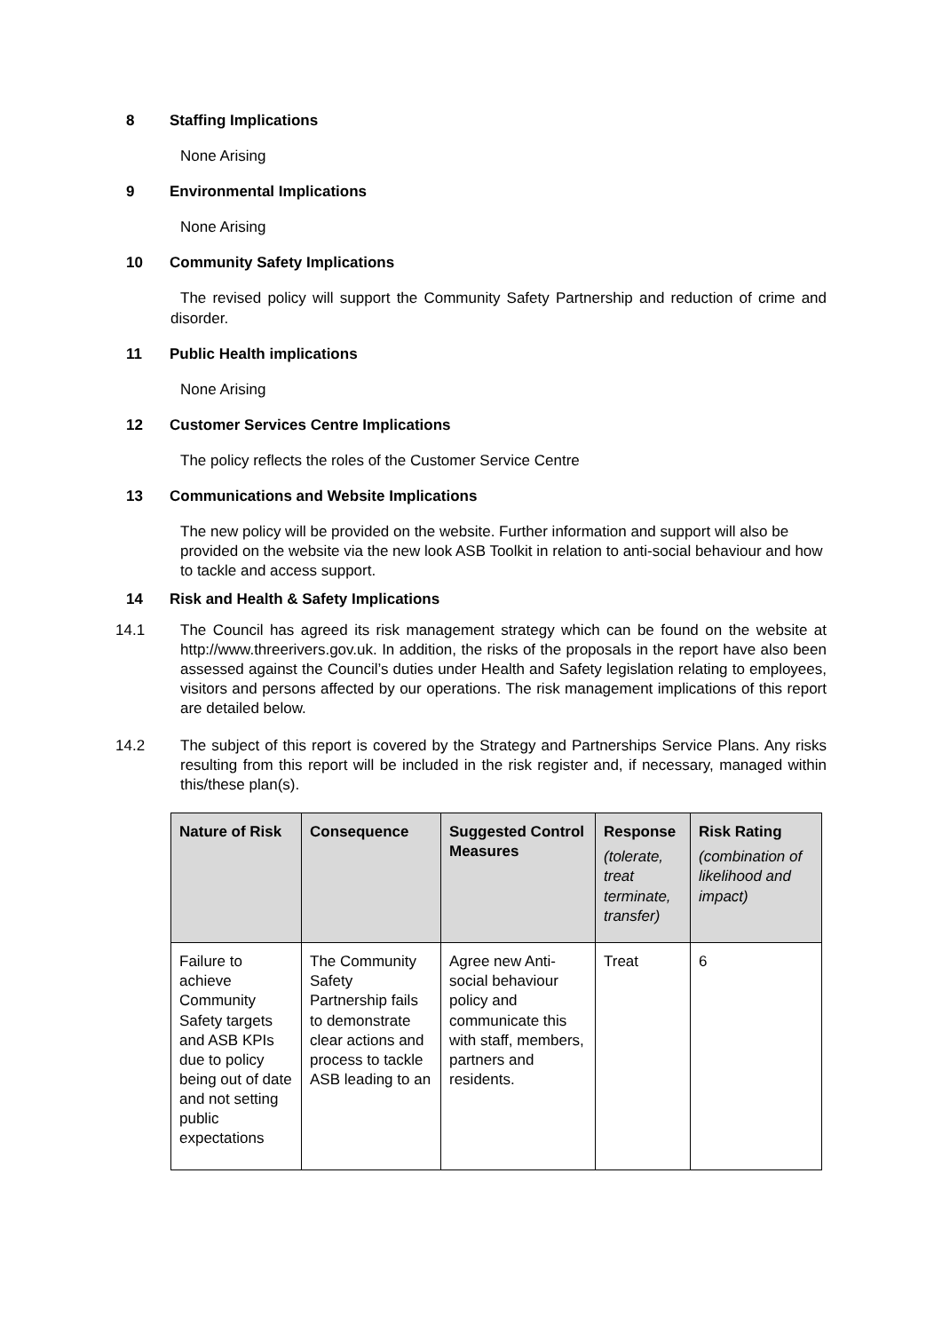8 Staffing Implications
None Arising
9 Environmental Implications
None Arising
10 Community Safety Implications
The revised policy will support the Community Safety Partnership and reduction of crime and disorder.
11 Public Health implications
None Arising
12 Customer Services Centre Implications
The policy reflects the roles of the Customer Service Centre
13 Communications and Website Implications
The new policy will be provided on the website. Further information and support will also be provided on the website via the new look ASB Toolkit in relation to anti-social behaviour and how to tackle and access support.
14 Risk and Health & Safety Implications
14.1 The Council has agreed its risk management strategy which can be found on the website at http://www.threerivers.gov.uk. In addition, the risks of the proposals in the report have also been assessed against the Council’s duties under Health and Safety legislation relating to employees, visitors and persons affected by our operations. The risk management implications of this report are detailed below.
14.2 The subject of this report is covered by the Strategy and Partnerships Service Plans. Any risks resulting from this report will be included in the risk register and, if necessary, managed within this/these plan(s).
| Nature of Risk | Consequence | Suggested Control Measures | Response (tolerate, treat terminate, transfer) | Risk Rating (combination of likelihood and impact) |
| --- | --- | --- | --- | --- |
| Failure to achieve Community Safety targets and ASB KPIs due to policy being out of date and not setting public expectations | The Community Safety Partnership fails to demonstrate clear actions and process to tackle ASB leading to an | Agree new Anti-social behaviour policy and communicate this with staff, members, partners and residents. | Treat | 6 |